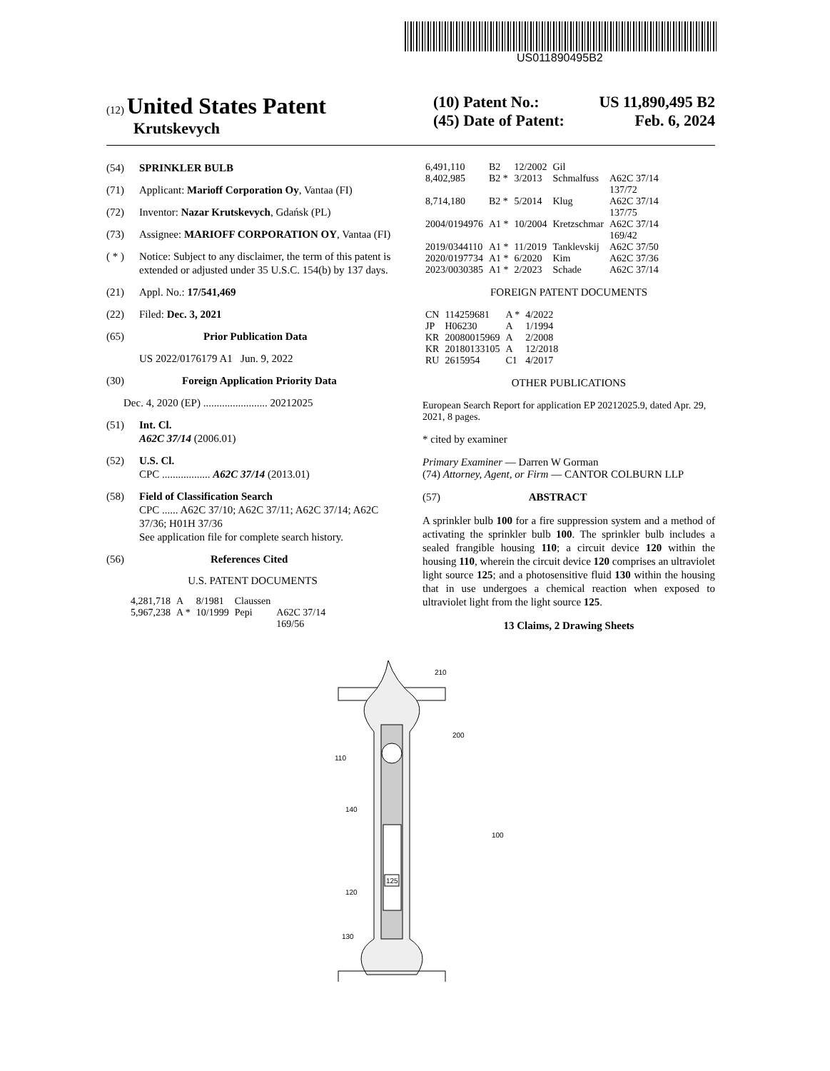US011890495B2
(12) United States Patent
Krutskevych
(10) Patent No.: US 11,890,495 B2
(45) Date of Patent: Feb. 6, 2024
(54) SPRINKLER BULB
(71) Applicant: Marioff Corporation Oy, Vantaa (FI)
(72) Inventor: Nazar Krutskevych, Gdańsk (PL)
(73) Assignee: MARIOFF CORPORATION OY, Vantaa (FI)
( * ) Notice: Subject to any disclaimer, the term of this patent is extended or adjusted under 35 U.S.C. 154(b) by 137 days.
(21) Appl. No.: 17/541,469
(22) Filed: Dec. 3, 2021
(65) Prior Publication Data
US 2022/0176179 A1 Jun. 9, 2022
(30) Foreign Application Priority Data
Dec. 4, 2020 (EP) ........................ 20212025
(51) Int. Cl.
A62C 37/14 (2006.01)
(52) U.S. Cl.
CPC .................. A62C 37/14 (2013.01)
(58) Field of Classification Search
CPC ...... A62C 37/10; A62C 37/11; A62C 37/14; A62C 37/36; H01H 37/36
See application file for complete search history.
(56) References Cited
U.S. PATENT DOCUMENTS
| 4,281,718 | A | 8/1981 | Claussen | |
| 5,967,238 | A * | 10/1999 | Pepi | A62C 37/14 169/56 |
| 6,491,110 | B2 | 12/2002 | Gil | |
| 8,402,985 | B2 * | 3/2013 | Schmalfuss | A62C 37/14 137/72 |
| 8,714,180 | B2 * | 5/2014 | Klug | A62C 37/14 137/75 |
| 2004/0194976 | A1 * | 10/2004 | Kretzschmar | A62C 37/14 169/42 |
| 2019/0344110 | A1 * | 11/2019 | Tanklevskij | A62C 37/50 |
| 2020/0197734 | A1 * | 6/2020 | Kim | A62C 37/36 |
| 2023/0030385 | A1 * | 2/2023 | Schade | A62C 37/14 |
FOREIGN PATENT DOCUMENTS
| CN | 114259681 | A * | 4/2022 |
| JP | H06230 | A | 1/1994 |
| KR | 20080015969 | A | 2/2008 |
| KR | 20180133105 | A | 12/2018 |
| RU | 2615954 | C1 | 4/2017 |
OTHER PUBLICATIONS
European Search Report for application EP 20212025.9, dated Apr. 29, 2021, 8 pages.
* cited by examiner
Primary Examiner — Darren W Gorman
(74) Attorney, Agent, or Firm — CANTOR COLBURN LLP
(57) ABSTRACT
A sprinkler bulb 100 for a fire suppression system and a method of activating the sprinkler bulb 100. The sprinkler bulb includes a sealed frangible housing 110; a circuit device 120 within the housing 110, wherein the circuit device 120 comprises an ultraviolet light source 125; and a photosensitive fluid 130 within the housing that in use undergoes a chemical reaction when exposed to ultraviolet light from the light source 125.
13 Claims, 2 Drawing Sheets
125
210
200
110
140
100
120
130